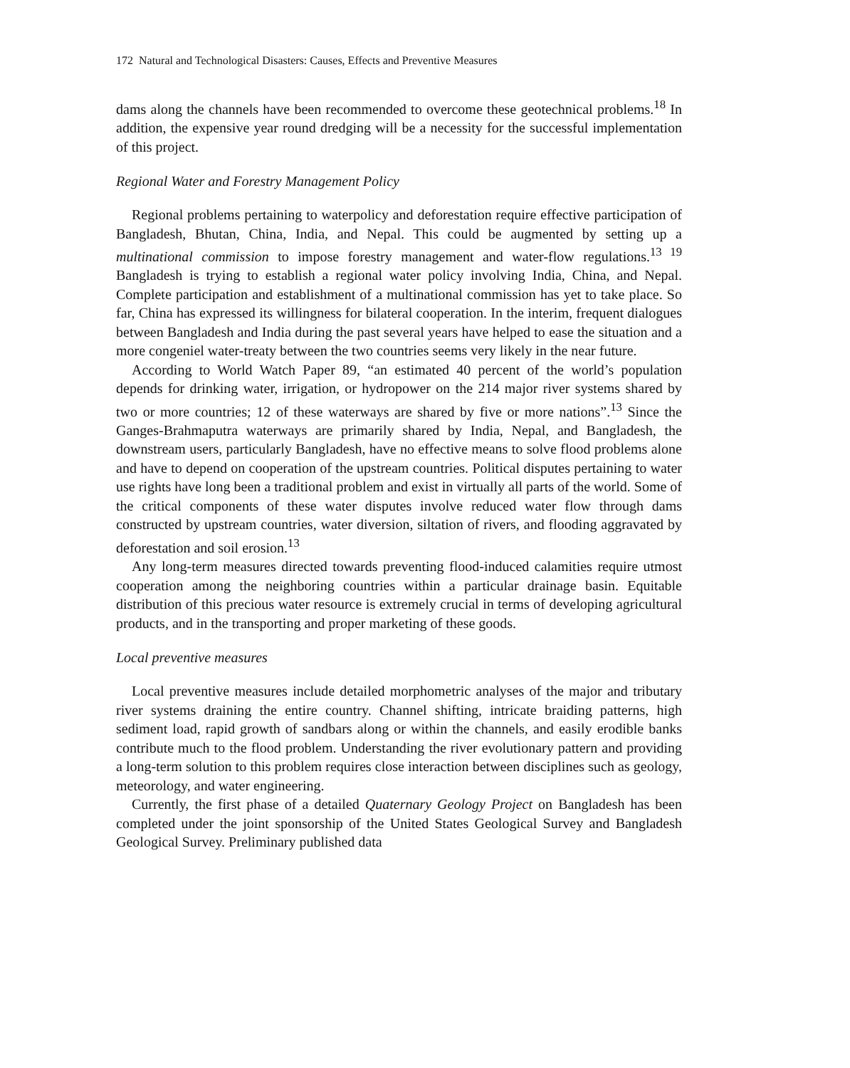172 Natural and Technological Disasters: Causes, Effects and Preventive Measures
dams along the channels have been recommended to overcome these geotechnical problems.<sup>18</sup> In addition, the expensive year round dredging will be a necessity for the successful implementation of this project.
Regional Water and Forestry Management Policy
Regional problems pertaining to waterpolicy and deforestation require effective participation of Bangladesh, Bhutan, China, India, and Nepal. This could be augmented by setting up a multinational commission to impose forestry management and water-flow regulations.<sup>13 19</sup> Bangladesh is trying to establish a regional water policy involving India, China, and Nepal. Complete participation and establishment of a multinational commission has yet to take place. So far, China has expressed its willingness for bilateral cooperation. In the interim, frequent dialogues between Bangladesh and India during the past several years have helped to ease the situation and a more congeniel water-treaty between the two countries seems very likely in the near future.
According to World Watch Paper 89, “an estimated 40 percent of the world’s population depends for drinking water, irrigation, or hydropower on the 214 major river systems shared by two or more countries; 12 of these waterways are shared by five or more nations”.<sup>13</sup> Since the Ganges-Brahmaputra waterways are primarily shared by India, Nepal, and Bangladesh, the downstream users, particularly Bangladesh, have no effective means to solve flood problems alone and have to depend on cooperation of the upstream countries. Political disputes pertaining to water use rights have long been a traditional problem and exist in virtually all parts of the world. Some of the critical components of these water disputes involve reduced water flow through dams constructed by upstream countries, water diversion, siltation of rivers, and flooding aggravated by deforestation and soil erosion.<sup>13</sup>
Any long-term measures directed towards preventing flood-induced calamities require utmost cooperation among the neighboring countries within a particular drainage basin. Equitable distribution of this precious water resource is extremely crucial in terms of developing agricultural products, and in the transporting and proper marketing of these goods.
Local preventive measures
Local preventive measures include detailed morphometric analyses of the major and tributary river systems draining the entire country. Channel shifting, intricate braiding patterns, high sediment load, rapid growth of sandbars along or within the channels, and easily erodible banks contribute much to the flood problem. Understanding the river evolutionary pattern and providing a long-term solution to this problem requires close interaction between disciplines such as geology, meteorology, and water engineering.
Currently, the first phase of a detailed Quaternary Geology Project on Bangladesh has been completed under the joint sponsorship of the United States Geological Survey and Bangladesh Geological Survey. Preliminary published data